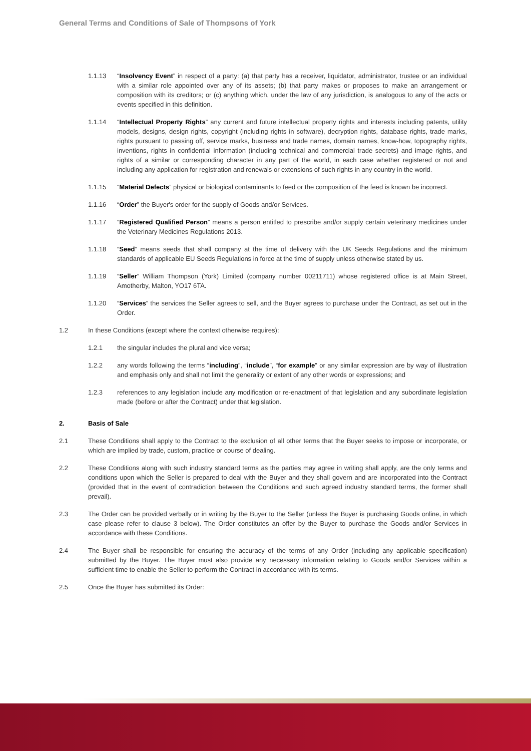General Terms and Conditions of Sale of Thompsons of York
1.1.13 “Insolvency Event” in respect of a party: (a) that party has a receiver, liquidator, administrator, trustee or an individual with a similar role appointed over any of its assets; (b) that party makes or proposes to make an arrangement or composition with its creditors; or (c) anything which, under the law of any jurisdiction, is analogous to any of the acts or events specified in this definition.
1.1.14 “Intellectual Property Rights” any current and future intellectual property rights and interests including patents, utility models, designs, design rights, copyright (including rights in software), decryption rights, database rights, trade marks, rights pursuant to passing off, service marks, business and trade names, domain names, know-how, topography rights, inventions, rights in confidential information (including technical and commercial trade secrets) and image rights, and rights of a similar or corresponding character in any part of the world, in each case whether registered or not and including any application for registration and renewals or extensions of such rights in any country in the world.
1.1.15 “Material Defects” physical or biological contaminants to feed or the composition of the feed is known be incorrect.
1.1.16 “Order” the Buyer's order for the supply of Goods and/or Services.
1.1.17 “Registered Qualified Person” means a person entitled to prescribe and/or supply certain veterinary medicines under the Veterinary Medicines Regulations 2013.
1.1.18 “Seed” means seeds that shall company at the time of delivery with the UK Seeds Regulations and the minimum standards of applicable EU Seeds Regulations in force at the time of supply unless otherwise stated by us.
1.1.19 “Seller” William Thompson (York) Limited (company number 00211711) whose registered office is at Main Street, Amotherby, Malton, YO17 6TA.
1.1.20 “Services” the services the Seller agrees to sell, and the Buyer agrees to purchase under the Contract, as set out in the Order.
1.2 In these Conditions (except where the context otherwise requires):
1.2.1 the singular includes the plural and vice versa;
1.2.2 any words following the terms “including”, “include”, “for example” or any similar expression are by way of illustration and emphasis only and shall not limit the generality or extent of any other words or expressions; and
1.2.3 references to any legislation include any modification or re-enactment of that legislation and any subordinate legislation made (before or after the Contract) under that legislation.
2. Basis of Sale
2.1 These Conditions shall apply to the Contract to the exclusion of all other terms that the Buyer seeks to impose or incorporate, or which are implied by trade, custom, practice or course of dealing.
2.2 These Conditions along with such industry standard terms as the parties may agree in writing shall apply, are the only terms and conditions upon which the Seller is prepared to deal with the Buyer and they shall govern and are incorporated into the Contract (provided that in the event of contradiction between the Conditions and such agreed industry standard terms, the former shall prevail).
2.3 The Order can be provided verbally or in writing by the Buyer to the Seller (unless the Buyer is purchasing Goods online, in which case please refer to clause 3 below). The Order constitutes an offer by the Buyer to purchase the Goods and/or Services in accordance with these Conditions.
2.4 The Buyer shall be responsible for ensuring the accuracy of the terms of any Order (including any applicable specification) submitted by the Buyer. The Buyer must also provide any necessary information relating to Goods and/or Services within a sufficient time to enable the Seller to perform the Contract in accordance with its terms.
2.5 Once the Buyer has submitted its Order: